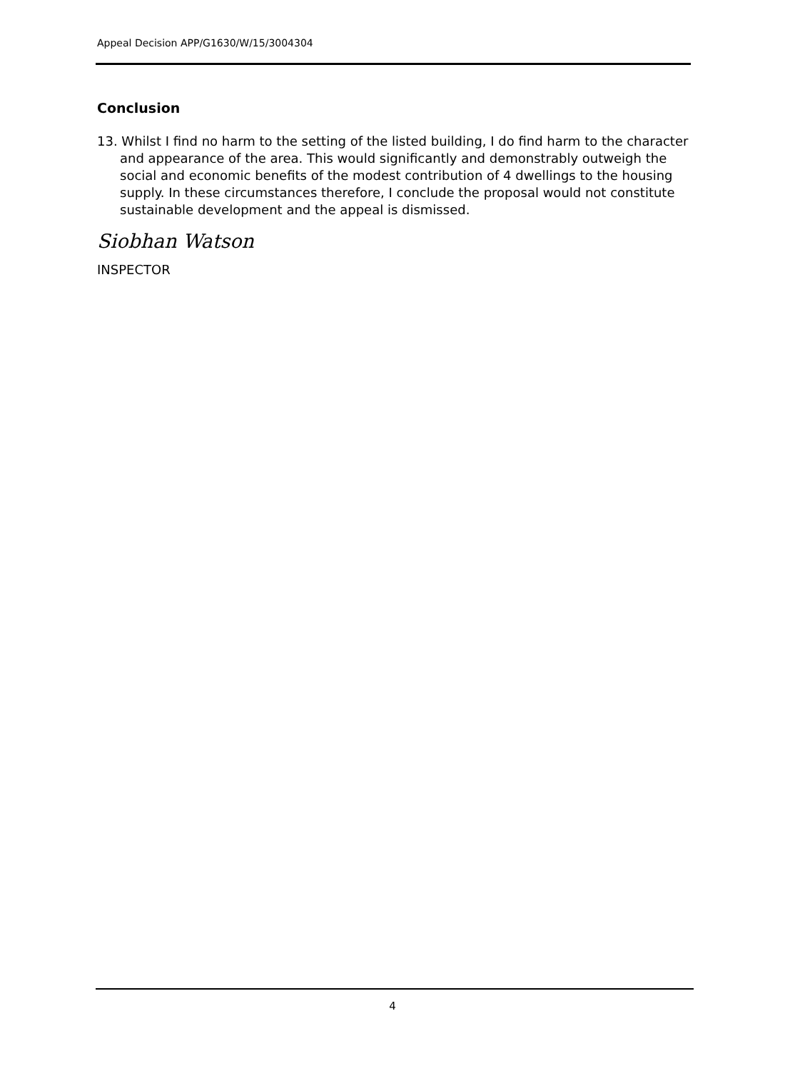Appeal Decision APP/G1630/W/15/3004304
Conclusion
13. Whilst I find no harm to the setting of the listed building, I do find harm to the character and appearance of the area. This would significantly and demonstrably outweigh the social and economic benefits of the modest contribution of 4 dwellings to the housing supply. In these circumstances therefore, I conclude the proposal would not constitute sustainable development and the appeal is dismissed.
Siobhan Watson
INSPECTOR
4